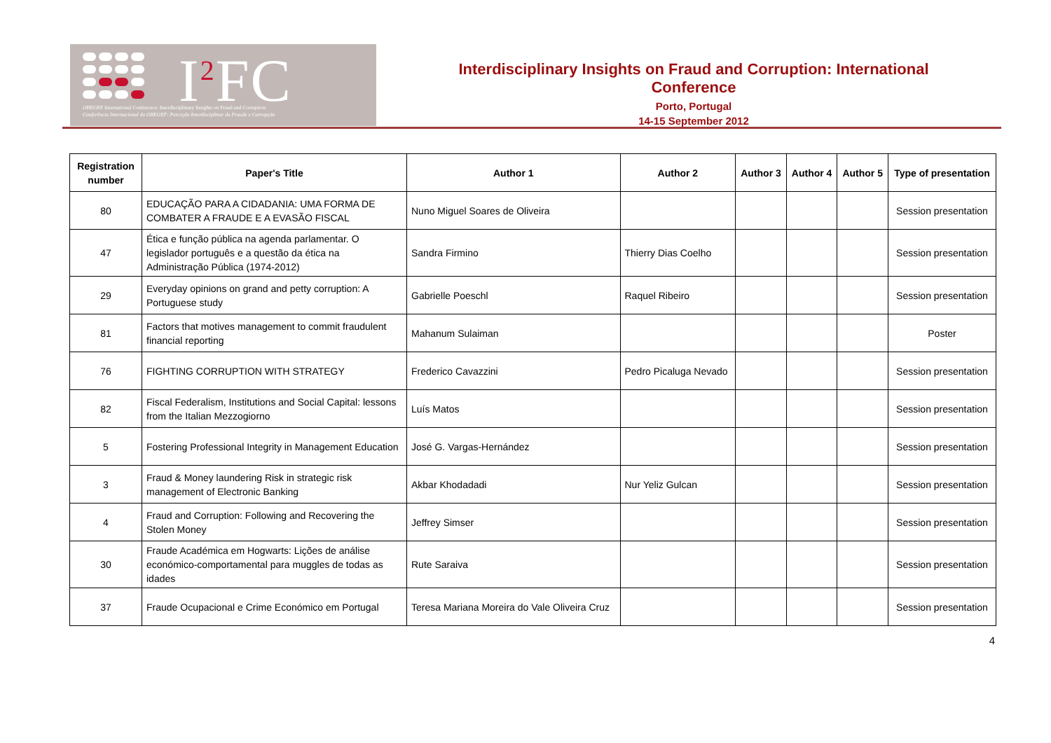I<sup>2</sup>FC
OBEGEF International Conference: Interdisciplinary Insights on Fraud and Corruption
Conferência Internacional do OBEGEF: Perceção Interdisciplinar da Fraude e Corrupção
Interdisciplinary Insights on Fraud and Corruption: International Conference
Porto, Portugal
14-15 September 2012
| Registration number | Paper's Title | Author 1 | Author 2 | Author 3 | Author 4 | Author 5 | Type of presentation |
| --- | --- | --- | --- | --- | --- | --- | --- |
| 80 | EDUCAÇÃO PARA A CIDADANIA: UMA FORMA DE COMBATER A FRAUDE E A EVASÃO FISCAL | Nuno Miguel Soares de Oliveira | | | | | Session presentation |
| 47 | Ética e função pública na agenda parlamentar. O legislador português e a questão da ética na Administração Pública (1974-2012) | Sandra Firmino | Thierry Dias Coelho | | | | Session presentation |
| 29 | Everyday opinions on grand and petty corruption: A Portuguese study | Gabrielle Poeschl | Raquel Ribeiro | | | | Session presentation |
| 81 | Factors that motives management to commit fraudulent financial reporting | Mahanum Sulaiman | | | | | Poster |
| 76 | FIGHTING CORRUPTION WITH STRATEGY | Frederico Cavazzini | Pedro Picaluga Nevado | | | | Session presentation |
| 82 | Fiscal Federalism, Institutions and Social Capital: lessons from the Italian Mezzogiorno | Luís Matos | | | | | Session presentation |
| 5 | Fostering Professional Integrity in Management Education | José G. Vargas-Hernández | | | | | Session presentation |
| 3 | Fraud & Money laundering Risk in strategic risk management of Electronic Banking | Akbar Khodadadi | Nur Yeliz Gulcan | | | | Session presentation |
| 4 | Fraud and Corruption: Following and Recovering the Stolen Money | Jeffrey Simser | | | | | Session presentation |
| 30 | Fraude Académica em Hogwarts: Lições de análise económico-comportamental para muggles de todas as idades | Rute Saraiva | | | | | Session presentation |
| 37 | Fraude Ocupacional e Crime Económico em Portugal | Teresa Mariana Moreira do Vale Oliveira Cruz | | | | | Session presentation |
4